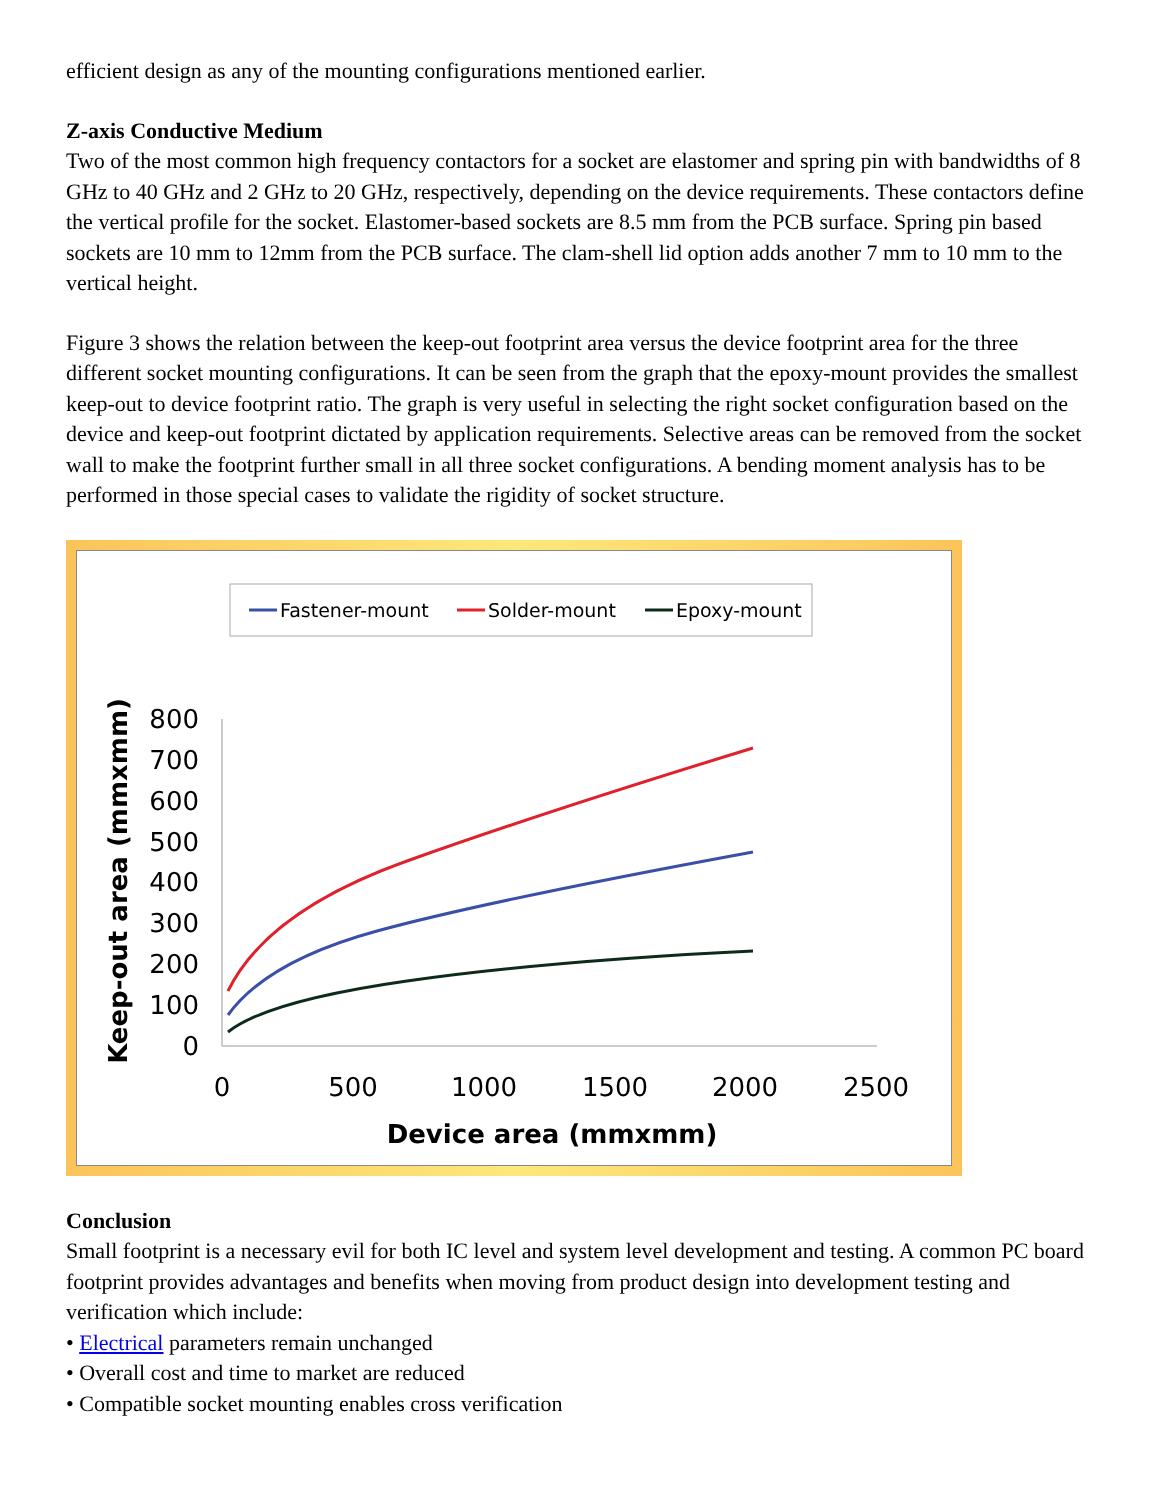efficient design as any of the mounting configurations mentioned earlier.
Z-axis Conductive Medium
Two of the most common high frequency contactors for a socket are elastomer and spring pin with bandwidths of 8 GHz to 40 GHz and 2 GHz to 20 GHz, respectively, depending on the device requirements. These contactors define the vertical profile for the socket. Elastomer-based sockets are 8.5 mm from the PCB surface. Spring pin based sockets are 10 mm to 12mm from the PCB surface. The clam-shell lid option adds another 7 mm to 10 mm to the vertical height.
Figure 3 shows the relation between the keep-out footprint area versus the device footprint area for the three different socket mounting configurations. It can be seen from the graph that the epoxy-mount provides the smallest keep-out to device footprint ratio. The graph is very useful in selecting the right socket configuration based on the device and keep-out footprint dictated by application requirements. Selective areas can be removed from the socket wall to make the footprint further small in all three socket configurations. A bending moment analysis has to be performed in those special cases to validate the rigidity of socket structure.
Fastener-mount
Solder-mount
Epoxy-mount
800
700
600
500
400
300
200
100
0
0
500
1000
1500
2000
2500
Device area (mmxmm)
Keep-out area (mmxmm)
Conclusion
Small footprint is a necessary evil for both IC level and system level development and testing. A common PC board footprint provides advantages and benefits when moving from product design into development testing and verification which include:
• Electrical parameters remain unchanged
• Overall cost and time to market are reduced
• Compatible socket mounting enables cross verification